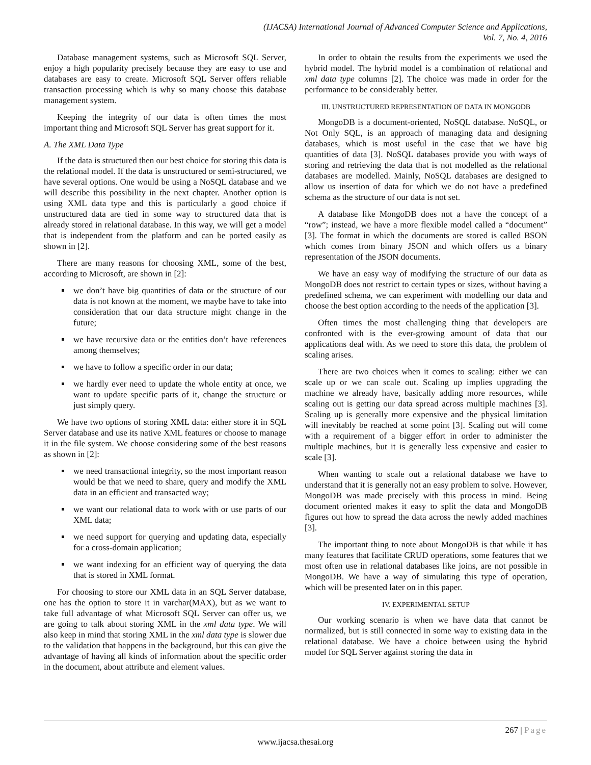(IJACSA) International Journal of Advanced Computer Science and Applications,
Vol. 7, No. 4, 2016
Database management systems, such as Microsoft SQL Server, enjoy a high popularity precisely because they are easy to use and databases are easy to create. Microsoft SQL Server offers reliable transaction processing which is why so many choose this database management system.
Keeping the integrity of our data is often times the most important thing and Microsoft SQL Server has great support for it.
A. The XML Data Type
If the data is structured then our best choice for storing this data is the relational model. If the data is unstructured or semi-structured, we have several options. One would be using a NoSQL database and we will describe this possibility in the next chapter. Another option is using XML data type and this is particularly a good choice if unstructured data are tied in some way to structured data that is already stored in relational database. In this way, we will get a model that is independent from the platform and can be ported easily as shown in [2].
There are many reasons for choosing XML, some of the best, according to Microsoft, are shown in [2]:
we don’t have big quantities of data or the structure of our data is not known at the moment, we maybe have to take into consideration that our data structure might change in the future;
we have recursive data or the entities don’t have references among themselves;
we have to follow a specific order in our data;
we hardly ever need to update the whole entity at once, we want to update specific parts of it, change the structure or just simply query.
We have two options of storing XML data: either store it in SQL Server database and use its native XML features or choose to manage it in the file system. We choose considering some of the best reasons as shown in [2]:
we need transactional integrity, so the most important reason would be that we need to share, query and modify the XML data in an efficient and transacted way;
we want our relational data to work with or use parts of our XML data;
we need support for querying and updating data, especially for a cross-domain application;
we want indexing for an efficient way of querying the data that is stored in XML format.
For choosing to store our XML data in an SQL Server database, one has the option to store it in varchar(MAX), but as we want to take full advantage of what Microsoft SQL Server can offer us, we are going to talk about storing XML in the xml data type. We will also keep in mind that storing XML in the xml data type is slower due to the validation that happens in the background, but this can give the advantage of having all kinds of information about the specific order in the document, about attribute and element values.
In order to obtain the results from the experiments we used the hybrid model. The hybrid model is a combination of relational and xml data type columns [2]. The choice was made in order for the performance to be considerably better.
III. UNSTRUCTURED REPRESENTATION OF DATA IN MONGODB
MongoDB is a document-oriented, NoSQL database. NoSQL, or Not Only SQL, is an approach of managing data and designing databases, which is most useful in the case that we have big quantities of data [3]. NoSQL databases provide you with ways of storing and retrieving the data that is not modelled as the relational databases are modelled. Mainly, NoSQL databases are designed to allow us insertion of data for which we do not have a predefined schema as the structure of our data is not set.
A database like MongoDB does not a have the concept of a “row”; instead, we have a more flexible model called a “document” [3]. The format in which the documents are stored is called BSON which comes from binary JSON and which offers us a binary representation of the JSON documents.
We have an easy way of modifying the structure of our data as MongoDB does not restrict to certain types or sizes, without having a predefined schema, we can experiment with modelling our data and choose the best option according to the needs of the application [3].
Often times the most challenging thing that developers are confronted with is the ever-growing amount of data that our applications deal with. As we need to store this data, the problem of scaling arises.
There are two choices when it comes to scaling: either we can scale up or we can scale out. Scaling up implies upgrading the machine we already have, basically adding more resources, while scaling out is getting our data spread across multiple machines [3]. Scaling up is generally more expensive and the physical limitation will inevitably be reached at some point [3]. Scaling out will come with a requirement of a bigger effort in order to administer the multiple machines, but it is generally less expensive and easier to scale [3].
When wanting to scale out a relational database we have to understand that it is generally not an easy problem to solve. However, MongoDB was made precisely with this process in mind. Being document oriented makes it easy to split the data and MongoDB figures out how to spread the data across the newly added machines [3].
The important thing to note about MongoDB is that while it has many features that facilitate CRUD operations, some features that we most often use in relational databases like joins, are not possible in MongoDB. We have a way of simulating this type of operation, which will be presented later on in this paper.
IV. EXPERIMENTAL SETUP
Our working scenario is when we have data that cannot be normalized, but is still connected in some way to existing data in the relational database. We have a choice between using the hybrid model for SQL Server against storing the data in
267 | Page
www.ijacsa.thesai.org